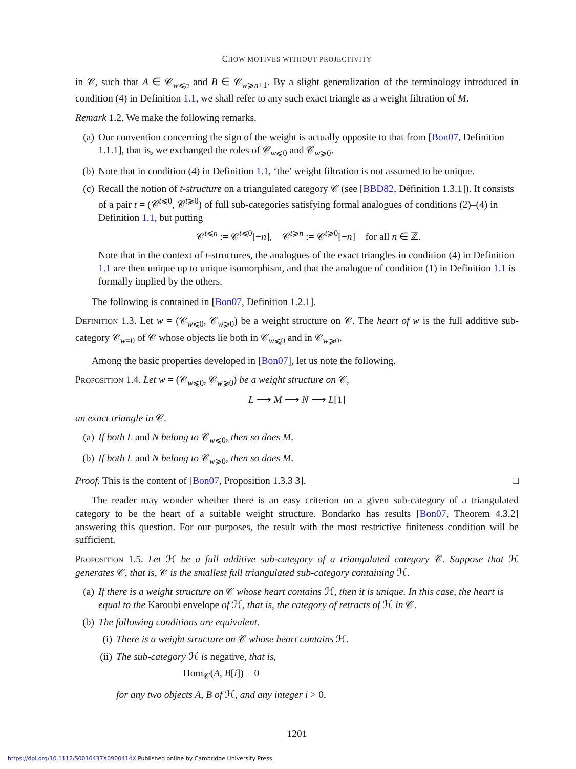CHOW MOTIVES WITHOUT PROJECTIVITY
in 𝒞, such that A ∈ 𝒞<sub>w⩽n</sub> and B ∈ 𝒞<sub>w⩾n+1</sub>. By a slight generalization of the terminology introduced in condition (4) in Definition 1.1, we shall refer to any such exact triangle as a weight filtration of M.
Remark 1.2. We make the following remarks.
(a) Our convention concerning the sign of the weight is actually opposite to that from [Bon07, Definition 1.1.1], that is, we exchanged the roles of 𝒞<sub>w⩽0</sub> and 𝒞<sub>w⩾0</sub>.
(b) Note that in condition (4) in Definition 1.1, ‘the’ weight filtration is not assumed to be unique.
(c) Recall the notion of t-structure on a triangulated category 𝒞 (see [BBD82, Définition 1.3.1]). It consists of a pair t = (𝒞<sup>t⩽0</sup>, 𝒞<sup>t⩾0</sup>) of full sub-categories satisfying formal analogues of conditions (2)–(4) in Definition 1.1, but putting
𝒞<sup>t⩽n</sup> := 𝒞<sup>t⩽0</sup>[−n], 𝒞<sup>t⩾n</sup> := 𝒞<sup>t⩾0</sup>[−n] for all n ∈ ℤ.
Note that in the context of t-structures, the analogues of the exact triangles in condition (4) in Definition 1.1 are then unique up to unique isomorphism, and that the analogue of condition (1) in Definition 1.1 is formally implied by the others.
The following is contained in [Bon07, Definition 1.2.1].
Definition 1.3. Let w = (𝒞<sub>w⩽0</sub>, 𝒞<sub>w⩾0</sub>) be a weight structure on 𝒞. The heart of w is the full additive sub-category 𝒞<sub>w=0</sub> of 𝒞 whose objects lie both in 𝒞<sub>w⩽0</sub> and in 𝒞<sub>w⩾0</sub>.
Among the basic properties developed in [Bon07], let us note the following.
Proposition 1.4. Let w = (𝒞<sub>w⩽0</sub>, 𝒞<sub>w⩾0</sub>) be a weight structure on 𝒞,
L ⟶ M ⟶ N ⟶ L[1]
an exact triangle in 𝒞.
(a) If both L and N belong to 𝒞<sub>w⩽0</sub>, then so does M.
(b) If both L and N belong to 𝒞<sub>w⩾0</sub>, then so does M.
Proof. This is the content of [Bon07, Proposition 1.3.3 3]. □
The reader may wonder whether there is an easy criterion on a given sub-category of a triangulated category to be the heart of a suitable weight structure. Bondarko has results [Bon07, Theorem 4.3.2] answering this question. For our purposes, the result with the most restrictive finiteness condition will be sufficient.
Proposition 1.5. Let ℋ be a full additive sub-category of a triangulated category 𝒞. Suppose that ℋ generates 𝒞, that is, 𝒞 is the smallest full triangulated sub-category containing ℋ.
(a) If there is a weight structure on 𝒞 whose heart contains ℋ, then it is unique. In this case, the heart is equal to the Karoubi envelope of ℋ, that is, the category of retracts of ℋ in 𝒞.
(b) The following conditions are equivalent.
(i) There is a weight structure on 𝒞 whose heart contains ℋ.
(ii) The sub-category ℋ is negative, that is,
Hom<sub>𝒞</sub>(A, B[i]) = 0
for any two objects A, B of ℋ, and any integer i > 0.
1201
https://doi.org/10.1112/S0010437X0900414X Published online by Cambridge University Press